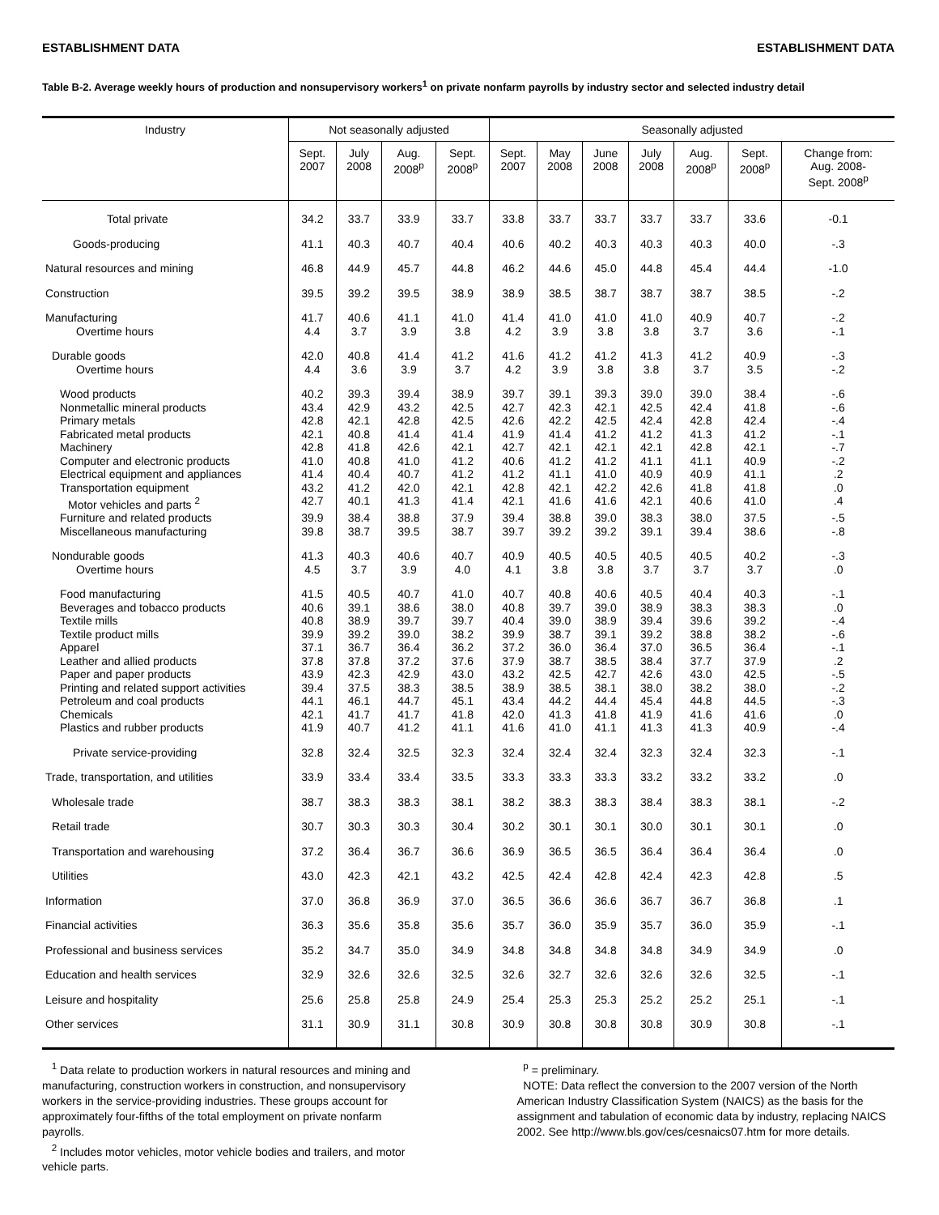ESTABLISHMENT DATA ESTABLISHMENT DATA
Table B-2. Average weekly hours of production and nonsupervisory workers<sup>1</sup> on private nonfarm payrolls by industry sector and selected industry detail
| Industry | Not seasonally adjusted | | | | Seasonally adjusted | | | | | | |
| --- | --- | --- | --- | --- | --- | --- | --- | --- | --- | --- | --- |
| | Sept. 2007 | July 2008 | Aug. 2008<sup>p</sup> | Sept. 2008<sup>p</sup> | Sept. 2007 | May 2008 | June 2008 | July 2008 | Aug. 2008<sup>p</sup> | Sept. 2008<sup>p</sup> | Change from: Aug. 2008- Sept. 2008<sup>p</sup> |
| Total private | 34.2 | 33.7 | 33.9 | 33.7 | 33.8 | 33.7 | 33.7 | 33.7 | 33.7 | 33.6 | -0.1 |
| Goods-producing | 41.1 | 40.3 | 40.7 | 40.4 | 40.6 | 40.2 | 40.3 | 40.3 | 40.3 | 40.0 | -.3 |
| Natural resources and mining | 46.8 | 44.9 | 45.7 | 44.8 | 46.2 | 44.6 | 45.0 | 44.8 | 45.4 | 44.4 | -1.0 |
| Construction | 39.5 | 39.2 | 39.5 | 38.9 | 38.9 | 38.5 | 38.7 | 38.7 | 38.7 | 38.5 | -.2 |
| Manufacturing | 41.7 | 40.6 | 41.1 | 41.0 | 41.4 | 41.0 | 41.0 | 41.0 | 40.9 | 40.7 | -.2 |
| Overtime hours | 4.4 | 3.7 | 3.9 | 3.8 | 4.2 | 3.9 | 3.8 | 3.8 | 3.7 | 3.6 | -.1 |
| Durable goods | 42.0 | 40.8 | 41.4 | 41.2 | 41.6 | 41.2 | 41.2 | 41.3 | 41.2 | 40.9 | -.3 |
| Overtime hours | 4.4 | 3.6 | 3.9 | 3.7 | 4.2 | 3.9 | 3.8 | 3.8 | 3.7 | 3.5 | -.2 |
| Wood products | 40.2 | 39.3 | 39.4 | 38.9 | 39.7 | 39.1 | 39.3 | 39.0 | 39.0 | 38.4 | -.6 |
| Nonmetallic mineral products | 43.4 | 42.9 | 43.2 | 42.5 | 42.7 | 42.3 | 42.1 | 42.5 | 42.4 | 41.8 | -.6 |
| Primary metals | 42.8 | 42.1 | 42.8 | 42.5 | 42.6 | 42.2 | 42.5 | 42.4 | 42.8 | 42.4 | -.4 |
| Fabricated metal products | 42.1 | 40.8 | 41.4 | 41.4 | 41.9 | 41.4 | 41.2 | 41.2 | 41.3 | 41.2 | -.1 |
| Machinery | 42.8 | 41.8 | 42.6 | 42.1 | 42.7 | 42.1 | 42.1 | 42.1 | 42.8 | 42.1 | -.7 |
| Computer and electronic products | 41.0 | 40.8 | 41.0 | 41.2 | 40.6 | 41.2 | 41.2 | 41.1 | 41.1 | 40.9 | -.2 |
| Electrical equipment and appliances | 41.4 | 40.4 | 40.7 | 41.2 | 41.2 | 41.1 | 41.0 | 40.9 | 40.9 | 41.1 | .2 |
| Transportation equipment | 43.2 | 41.2 | 42.0 | 42.1 | 42.8 | 42.1 | 42.2 | 42.6 | 41.8 | 41.8 | .0 |
| Motor vehicles and parts <sup>2</sup> | 42.7 | 40.1 | 41.3 | 41.4 | 42.1 | 41.6 | 41.6 | 42.1 | 40.6 | 41.0 | .4 |
| Furniture and related products | 39.9 | 38.4 | 38.8 | 37.9 | 39.4 | 38.8 | 39.0 | 38.3 | 38.0 | 37.5 | -.5 |
| Miscellaneous manufacturing | 39.8 | 38.7 | 39.5 | 38.7 | 39.7 | 39.2 | 39.2 | 39.1 | 39.4 | 38.6 | -.8 |
| Nondurable goods | 41.3 | 40.3 | 40.6 | 40.7 | 40.9 | 40.5 | 40.5 | 40.5 | 40.5 | 40.2 | -.3 |
| Overtime hours | 4.5 | 3.7 | 3.9 | 4.0 | 4.1 | 3.8 | 3.8 | 3.7 | 3.7 | 3.7 | .0 |
| Food manufacturing | 41.5 | 40.5 | 40.7 | 41.0 | 40.7 | 40.8 | 40.6 | 40.5 | 40.4 | 40.3 | -.1 |
| Beverages and tobacco products | 40.6 | 39.1 | 38.6 | 38.0 | 40.8 | 39.7 | 39.0 | 38.9 | 38.3 | 38.3 | .0 |
| Textile mills | 40.8 | 38.9 | 39.7 | 39.7 | 40.4 | 39.0 | 38.9 | 39.4 | 39.6 | 39.2 | -.4 |
| Textile product mills | 39.9 | 39.2 | 39.0 | 38.2 | 39.9 | 38.7 | 39.1 | 39.2 | 38.8 | 38.2 | -.6 |
| Apparel | 37.1 | 36.7 | 36.4 | 36.2 | 37.2 | 36.0 | 36.4 | 37.0 | 36.5 | 36.4 | -.1 |
| Leather and allied products | 37.8 | 37.8 | 37.2 | 37.6 | 37.9 | 38.7 | 38.5 | 38.4 | 37.7 | 37.9 | .2 |
| Paper and paper products | 43.9 | 42.3 | 42.9 | 43.0 | 43.2 | 42.5 | 42.7 | 42.6 | 43.0 | 42.5 | -.5 |
| Printing and related support activities | 39.4 | 37.5 | 38.3 | 38.5 | 38.9 | 38.5 | 38.1 | 38.0 | 38.2 | 38.0 | -.2 |
| Petroleum and coal products | 44.1 | 46.1 | 44.7 | 45.1 | 43.4 | 44.2 | 44.4 | 45.4 | 44.8 | 44.5 | -.3 |
| Chemicals | 42.1 | 41.7 | 41.7 | 41.8 | 42.0 | 41.3 | 41.8 | 41.9 | 41.6 | 41.6 | .0 |
| Plastics and rubber products | 41.9 | 40.7 | 41.2 | 41.1 | 41.6 | 41.0 | 41.1 | 41.3 | 41.3 | 40.9 | -.4 |
| Private service-providing | 32.8 | 32.4 | 32.5 | 32.3 | 32.4 | 32.4 | 32.4 | 32.3 | 32.4 | 32.3 | -.1 |
| Trade, transportation, and utilities | 33.9 | 33.4 | 33.4 | 33.5 | 33.3 | 33.3 | 33.3 | 33.2 | 33.2 | 33.2 | .0 |
| Wholesale trade | 38.7 | 38.3 | 38.3 | 38.1 | 38.2 | 38.3 | 38.3 | 38.4 | 38.3 | 38.1 | -.2 |
| Retail trade | 30.7 | 30.3 | 30.3 | 30.4 | 30.2 | 30.1 | 30.1 | 30.0 | 30.1 | 30.1 | .0 |
| Transportation and warehousing | 37.2 | 36.4 | 36.7 | 36.6 | 36.9 | 36.5 | 36.5 | 36.4 | 36.4 | 36.4 | .0 |
| Utilities | 43.0 | 42.3 | 42.1 | 43.2 | 42.5 | 42.4 | 42.8 | 42.4 | 42.3 | 42.8 | .5 |
| Information | 37.0 | 36.8 | 36.9 | 37.0 | 36.5 | 36.6 | 36.6 | 36.7 | 36.7 | 36.8 | .1 |
| Financial activities | 36.3 | 35.6 | 35.8 | 35.6 | 35.7 | 36.0 | 35.9 | 35.7 | 36.0 | 35.9 | -.1 |
| Professional and business services | 35.2 | 34.7 | 35.0 | 34.9 | 34.8 | 34.8 | 34.8 | 34.8 | 34.9 | 34.9 | .0 |
| Education and health services | 32.9 | 32.6 | 32.6 | 32.5 | 32.6 | 32.7 | 32.6 | 32.6 | 32.6 | 32.5 | -.1 |
| Leisure and hospitality | 25.6 | 25.8 | 25.8 | 24.9 | 25.4 | 25.3 | 25.3 | 25.2 | 25.2 | 25.1 | -.1 |
| Other services | 31.1 | 30.9 | 31.1 | 30.8 | 30.9 | 30.8 | 30.8 | 30.8 | 30.9 | 30.8 | -.1 |
<sup>1</sup> Data relate to production workers in natural resources and mining and manufacturing, construction workers in construction, and nonsupervisory workers in the service-providing industries. These groups account for approximately four-fifths of the total employment on private nonfarm payrolls.
<sup>2</sup> Includes motor vehicles, motor vehicle bodies and trailers, and motor vehicle parts.
<sup>p</sup> = preliminary.
NOTE: Data reflect the conversion to the 2007 version of the North American Industry Classification System (NAICS) as the basis for the assignment and tabulation of economic data by industry, replacing NAICS 2002. See http://www.bls.gov/ces/cesnaics07.htm for more details.